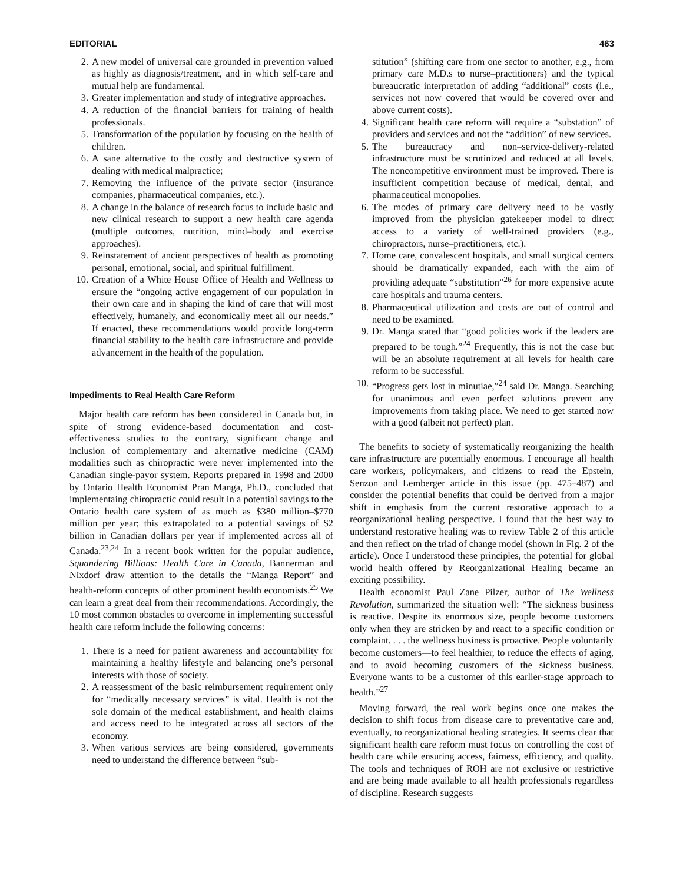EDITORIAL 463
2. A new model of universal care grounded in prevention valued as highly as diagnosis/treatment, and in which self-care and mutual help are fundamental.
3. Greater implementation and study of integrative approaches.
4. A reduction of the financial barriers for training of health professionals.
5. Transformation of the population by focusing on the health of children.
6. A sane alternative to the costly and destructive system of dealing with medical malpractice;
7. Removing the influence of the private sector (insurance companies, pharmaceutical companies, etc.).
8. A change in the balance of research focus to include basic and new clinical research to support a new health care agenda (multiple outcomes, nutrition, mind–body and exercise approaches).
9. Reinstatement of ancient perspectives of health as promoting personal, emotional, social, and spiritual fulfillment.
10. Creation of a White House Office of Health and Wellness to ensure the “ongoing active engagement of our population in their own care and in shaping the kind of care that will most effectively, humanely, and economically meet all our needs.” If enacted, these recommendations would provide long-term financial stability to the health care infrastructure and provide advancement in the health of the population.
Impediments to Real Health Care Reform
Major health care reform has been considered in Canada but, in spite of strong evidence-based documentation and cost-effectiveness studies to the contrary, significant change and inclusion of complementary and alternative medicine (CAM) modalities such as chiropractic were never implemented into the Canadian single-payor system. Reports prepared in 1998 and 2000 by Ontario Health Economist Pran Manga, Ph.D., concluded that implementaing chiropractic could result in a potential savings to the Ontario health care system of as much as $380 million–$770 million per year; this extrapolated to a potential savings of $2 billion in Canadian dollars per year if implemented across all of Canada.<sup>23,24</sup> In a recent book written for the popular audience, Squandering Billions: Health Care in Canada, Bannerman and Nixdorf draw attention to the details the “Manga Report” and health-reform concepts of other prominent health economists.<sup>25</sup> We can learn a great deal from their recommendations. Accordingly, the 10 most common obstacles to overcome in implementing successful health care reform include the following concerns:
1. There is a need for patient awareness and accountability for maintaining a healthy lifestyle and balancing one’s personal interests with those of society.
2. A reassessment of the basic reimbursement requirement only for “medically necessary services” is vital. Health is not the sole domain of the medical establishment, and health claims and access need to be integrated across all sectors of the economy.
3. When various services are being considered, governments need to understand the difference between “sub-
stitution” (shifting care from one sector to another, e.g., from primary care M.D.s to nurse–practitioners) and the typical bureaucratic interpretation of adding “additional” costs (i.e., services not now covered that would be covered over and above current costs).
4. Significant health care reform will require a “substation” of providers and services and not the “addition” of new services.
5. The bureaucracy and non–service-delivery-related infrastructure must be scrutinized and reduced at all levels. The noncompetitive environment must be improved. There is insufficient competition because of medical, dental, and pharmaceutical monopolies.
6. The modes of primary care delivery need to be vastly improved from the physician gatekeeper model to direct access to a variety of well-trained providers (e.g., chiropractors, nurse–practitioners, etc.).
7. Home care, convalescent hospitals, and small surgical centers should be dramatically expanded, each with the aim of providing adequate “substitution”<sup>26</sup> for more expensive acute care hospitals and trauma centers.
8. Pharmaceutical utilization and costs are out of control and need to be examined.
9. Dr. Manga stated that “good policies work if the leaders are prepared to be tough.”<sup>24</sup> Frequently, this is not the case but will be an absolute requirement at all levels for health care reform to be successful.
10. “Progress gets lost in minutiae,”<sup>24</sup> said Dr. Manga. Searching for unanimous and even perfect solutions prevent any improvements from taking place. We need to get started now with a good (albeit not perfect) plan.
The benefits to society of systematically reorganizing the health care infrastructure are potentially enormous. I encourage all health care workers, policymakers, and citizens to read the Epstein, Senzon and Lemberger article in this issue (pp. 475–487) and consider the potential benefits that could be derived from a major shift in emphasis from the current restorative approach to a reorganizational healing perspective. I found that the best way to understand restorative healing was to review Table 2 of this article and then reflect on the triad of change model (shown in Fig. 2 of the article). Once I understood these principles, the potential for global world health offered by Reorganizational Healing became an exciting possibility.
Health economist Paul Zane Pilzer, author of The Wellness Revolution, summarized the situation well: “The sickness business is reactive. Despite its enormous size, people become customers only when they are stricken by and react to a specific condition or complaint. . . . the wellness business is proactive. People voluntarily become customers—to feel healthier, to reduce the effects of aging, and to avoid becoming customers of the sickness business. Everyone wants to be a customer of this earlier-stage approach to health.”<sup>27</sup>
Moving forward, the real work begins once one makes the decision to shift focus from disease care to preventative care and, eventually, to reorganizational healing strategies. It seems clear that significant health care reform must focus on controlling the cost of health care while ensuring access, fairness, efficiency, and quality. The tools and techniques of ROH are not exclusive or restrictive and are being made available to all health professionals regardless of discipline. Research suggests